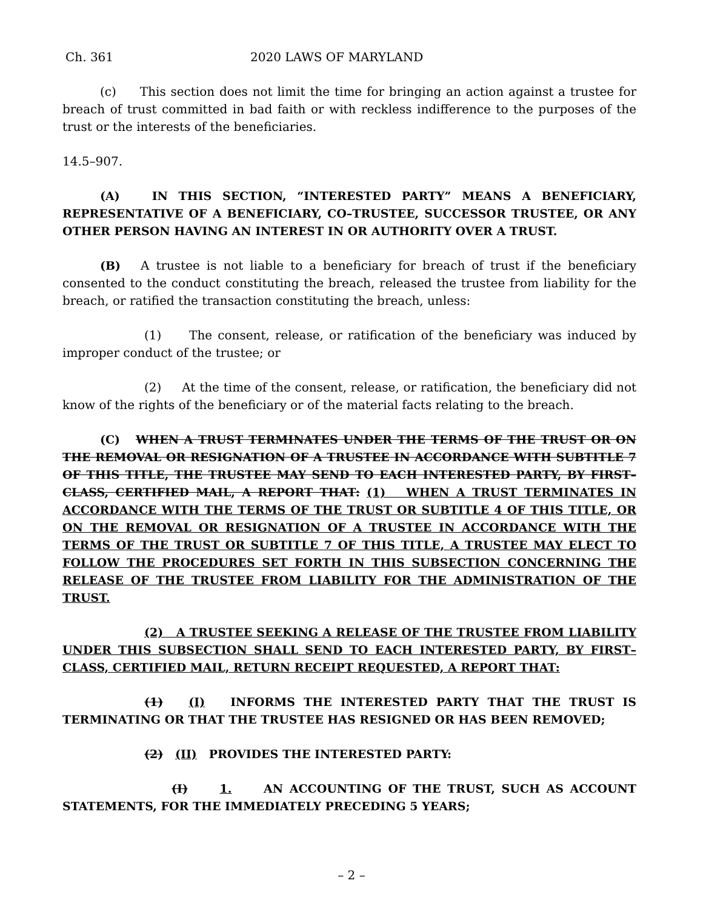Ch. 361 2020 LAWS OF MARYLAND
(c) This section does not limit the time for bringing an action against a trustee for breach of trust committed in bad faith or with reckless indifference to the purposes of the trust or the interests of the beneficiaries.
14.5–907.
(A) IN THIS SECTION, “INTERESTED PARTY” MEANS A BENEFICIARY, REPRESENTATIVE OF A BENEFICIARY, CO–TRUSTEE, SUCCESSOR TRUSTEE, OR ANY OTHER PERSON HAVING AN INTEREST IN OR AUTHORITY OVER A TRUST.
(B) A trustee is not liable to a beneficiary for breach of trust if the beneficiary consented to the conduct constituting the breach, released the trustee from liability for the breach, or ratified the transaction constituting the breach, unless:
(1) The consent, release, or ratification of the beneficiary was induced by improper conduct of the trustee; or
(2) At the time of the consent, release, or ratification, the beneficiary did not know of the rights of the beneficiary or of the material facts relating to the breach.
(C) WHEN A TRUST TERMINATES UNDER THE TERMS OF THE TRUST OR ON THE REMOVAL OR RESIGNATION OF A TRUSTEE IN ACCORDANCE WITH SUBTITLE 7 OF THIS TITLE, THE TRUSTEE MAY SEND TO EACH INTERESTED PARTY, BY FIRST–CLASS, CERTIFIED MAIL, A REPORT THAT: (1) WHEN A TRUST TERMINATES IN ACCORDANCE WITH THE TERMS OF THE TRUST OR SUBTITLE 4 OF THIS TITLE, OR ON THE REMOVAL OR RESIGNATION OF A TRUSTEE IN ACCORDANCE WITH THE TERMS OF THE TRUST OR SUBTITLE 7 OF THIS TITLE, A TRUSTEE MAY ELECT TO FOLLOW THE PROCEDURES SET FORTH IN THIS SUBSECTION CONCERNING THE RELEASE OF THE TRUSTEE FROM LIABILITY FOR THE ADMINISTRATION OF THE TRUST.
(2) A TRUSTEE SEEKING A RELEASE OF THE TRUSTEE FROM LIABILITY UNDER THIS SUBSECTION SHALL SEND TO EACH INTERESTED PARTY, BY FIRST–CLASS, CERTIFIED MAIL, RETURN RECEIPT REQUESTED, A REPORT THAT:
(1) (I) INFORMS THE INTERESTED PARTY THAT THE TRUST IS TERMINATING OR THAT THE TRUSTEE HAS RESIGNED OR HAS BEEN REMOVED;
(2) (II) PROVIDES THE INTERESTED PARTY:
(I) 1. AN ACCOUNTING OF THE TRUST, SUCH AS ACCOUNT STATEMENTS, FOR THE IMMEDIATELY PRECEDING 5 YEARS;
– 2 –